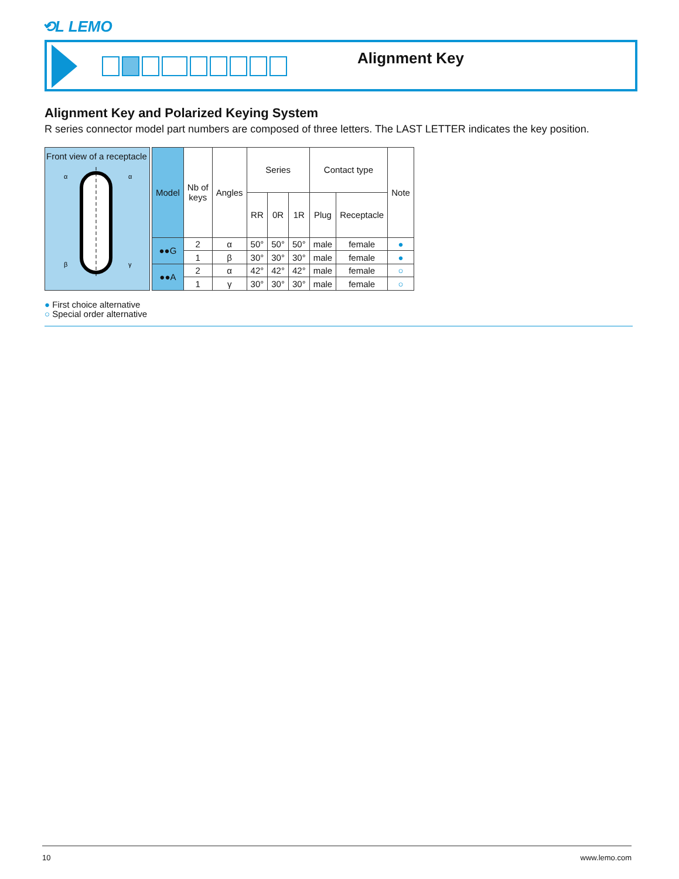⟲L LEMO
Alignment Key
Alignment Key and Polarized Keying System
R series connector model part numbers are composed of three letters. The LAST LETTER indicates the key position.
Front view of a receptacle
α
α
β
γ
| Model | Nb of keys | Angles | Series | | | Contact type | | Note |
| --- | --- | --- | --- | --- | --- | --- | --- | --- |
| | | | RR | 0R | 1R | Plug | Receptacle | |
| ●●G | 2 | α | 50° | 50° | 50° | male | female | ● |
| | 1 | β | 30° | 30° | 30° | male | female | ● |
| ●●A | 2 | α | 42° | 42° | 42° | male | female | ○ |
| | 1 | γ | 30° | 30° | 30° | male | female | ○ |
● First choice alternative
○ Special order alternative
10 www.lemo.com